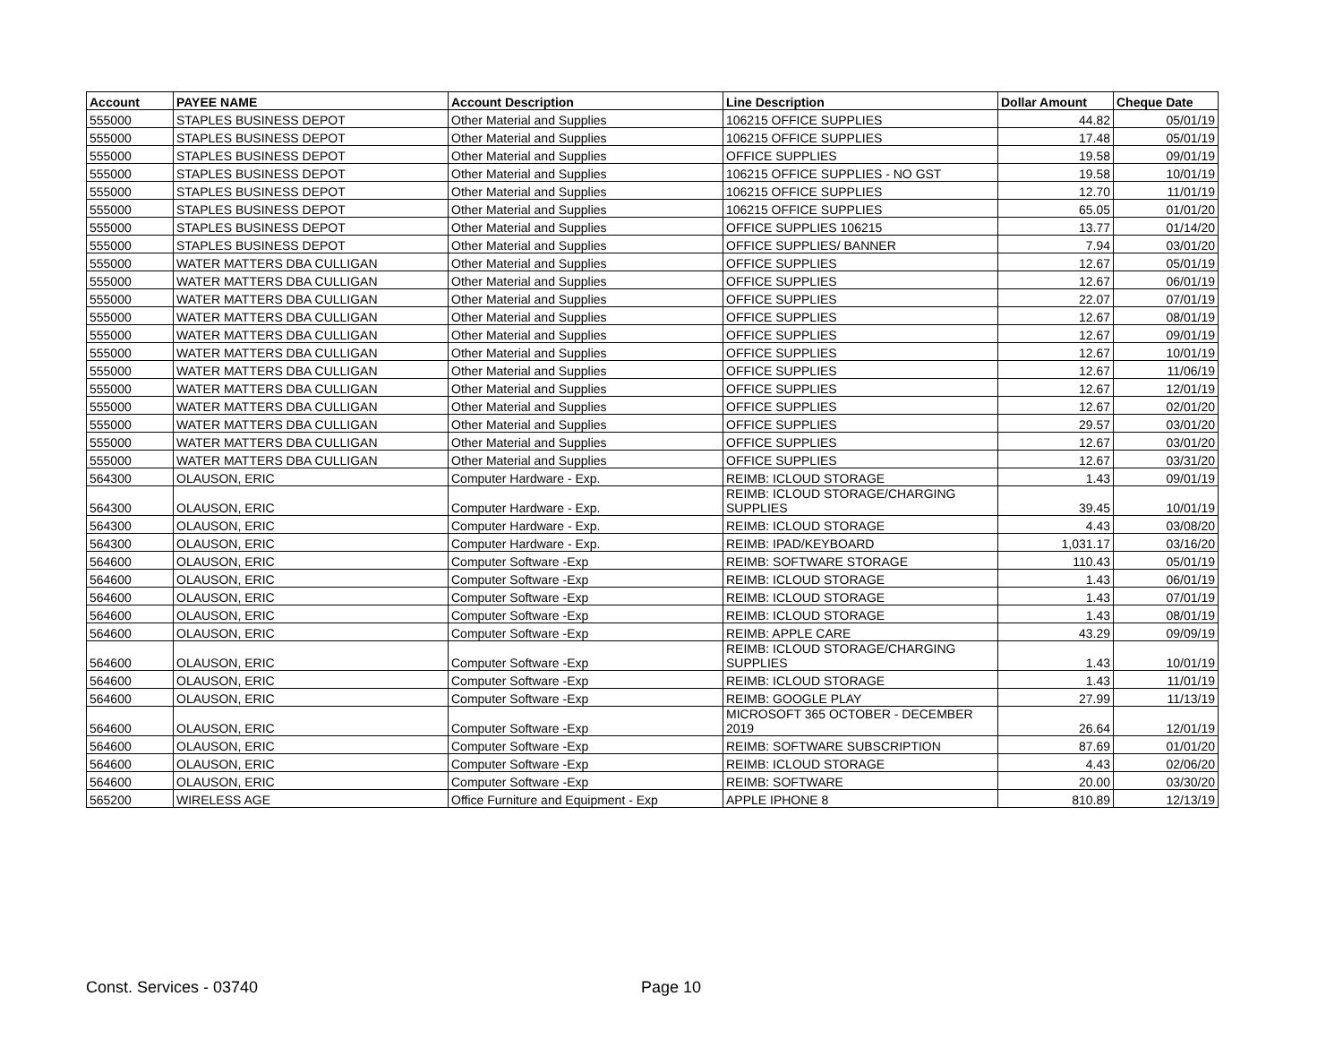| Account | PAYEE NAME | Account Description | Line Description | Dollar Amount | Cheque Date |
| --- | --- | --- | --- | --- | --- |
| 555000 | STAPLES BUSINESS DEPOT | Other Material and Supplies | 106215 OFFICE SUPPLIES | 44.82 | 05/01/19 |
| 555000 | STAPLES BUSINESS DEPOT | Other Material and Supplies | 106215 OFFICE SUPPLIES | 17.48 | 05/01/19 |
| 555000 | STAPLES BUSINESS DEPOT | Other Material and Supplies | OFFICE SUPPLIES | 19.58 | 09/01/19 |
| 555000 | STAPLES BUSINESS DEPOT | Other Material and Supplies | 106215 OFFICE SUPPLIES - NO GST | 19.58 | 10/01/19 |
| 555000 | STAPLES BUSINESS DEPOT | Other Material and Supplies | 106215 OFFICE SUPPLIES | 12.70 | 11/01/19 |
| 555000 | STAPLES BUSINESS DEPOT | Other Material and Supplies | 106215 OFFICE SUPPLIES | 65.05 | 01/01/20 |
| 555000 | STAPLES BUSINESS DEPOT | Other Material and Supplies | OFFICE SUPPLIES 106215 | 13.77 | 01/14/20 |
| 555000 | STAPLES BUSINESS DEPOT | Other Material and Supplies | OFFICE SUPPLIES/ BANNER | 7.94 | 03/01/20 |
| 555000 | WATER MATTERS DBA CULLIGAN | Other Material and Supplies | OFFICE SUPPLIES | 12.67 | 05/01/19 |
| 555000 | WATER MATTERS DBA CULLIGAN | Other Material and Supplies | OFFICE SUPPLIES | 12.67 | 06/01/19 |
| 555000 | WATER MATTERS DBA CULLIGAN | Other Material and Supplies | OFFICE SUPPLIES | 22.07 | 07/01/19 |
| 555000 | WATER MATTERS DBA CULLIGAN | Other Material and Supplies | OFFICE SUPPLIES | 12.67 | 08/01/19 |
| 555000 | WATER MATTERS DBA CULLIGAN | Other Material and Supplies | OFFICE SUPPLIES | 12.67 | 09/01/19 |
| 555000 | WATER MATTERS DBA CULLIGAN | Other Material and Supplies | OFFICE SUPPLIES | 12.67 | 10/01/19 |
| 555000 | WATER MATTERS DBA CULLIGAN | Other Material and Supplies | OFFICE SUPPLIES | 12.67 | 11/06/19 |
| 555000 | WATER MATTERS DBA CULLIGAN | Other Material and Supplies | OFFICE SUPPLIES | 12.67 | 12/01/19 |
| 555000 | WATER MATTERS DBA CULLIGAN | Other Material and Supplies | OFFICE SUPPLIES | 12.67 | 02/01/20 |
| 555000 | WATER MATTERS DBA CULLIGAN | Other Material and Supplies | OFFICE SUPPLIES | 29.57 | 03/01/20 |
| 555000 | WATER MATTERS DBA CULLIGAN | Other Material and Supplies | OFFICE SUPPLIES | 12.67 | 03/01/20 |
| 555000 | WATER MATTERS DBA CULLIGAN | Other Material and Supplies | OFFICE SUPPLIES | 12.67 | 03/31/20 |
| 564300 | OLAUSON, ERIC | Computer Hardware - Exp. | REIMB: ICLOUD STORAGE | 1.43 | 09/01/19 |
| 564300 | OLAUSON, ERIC | Computer Hardware - Exp. | REIMB: ICLOUD STORAGE/CHARGING SUPPLIES | 39.45 | 10/01/19 |
| 564300 | OLAUSON, ERIC | Computer Hardware - Exp. | REIMB: ICLOUD STORAGE | 4.43 | 03/08/20 |
| 564300 | OLAUSON, ERIC | Computer Hardware - Exp. | REIMB: IPAD/KEYBOARD | 1,031.17 | 03/16/20 |
| 564600 | OLAUSON, ERIC | Computer Software -Exp | REIMB: SOFTWARE STORAGE | 110.43 | 05/01/19 |
| 564600 | OLAUSON, ERIC | Computer Software -Exp | REIMB: ICLOUD STORAGE | 1.43 | 06/01/19 |
| 564600 | OLAUSON, ERIC | Computer Software -Exp | REIMB: ICLOUD STORAGE | 1.43 | 07/01/19 |
| 564600 | OLAUSON, ERIC | Computer Software -Exp | REIMB: ICLOUD STORAGE | 1.43 | 08/01/19 |
| 564600 | OLAUSON, ERIC | Computer Software -Exp | REIMB: APPLE CARE | 43.29 | 09/09/19 |
| 564600 | OLAUSON, ERIC | Computer Software -Exp | REIMB: ICLOUD STORAGE/CHARGING SUPPLIES | 1.43 | 10/01/19 |
| 564600 | OLAUSON, ERIC | Computer Software -Exp | REIMB: ICLOUD STORAGE | 1.43 | 11/01/19 |
| 564600 | OLAUSON, ERIC | Computer Software -Exp | REIMB: GOOGLE PLAY | 27.99 | 11/13/19 |
| 564600 | OLAUSON, ERIC | Computer Software -Exp | MICROSOFT 365 OCTOBER - DECEMBER 2019 | 26.64 | 12/01/19 |
| 564600 | OLAUSON, ERIC | Computer Software -Exp | REIMB: SOFTWARE SUBSCRIPTION | 87.69 | 01/01/20 |
| 564600 | OLAUSON, ERIC | Computer Software -Exp | REIMB: ICLOUD STORAGE | 4.43 | 02/06/20 |
| 564600 | OLAUSON, ERIC | Computer Software -Exp | REIMB: SOFTWARE | 20.00 | 03/30/20 |
| 565200 | WIRELESS AGE | Office Furniture and Equipment - Exp | APPLE IPHONE 8 | 810.89 | 12/13/19 |
Const. Services - 03740 Page 10